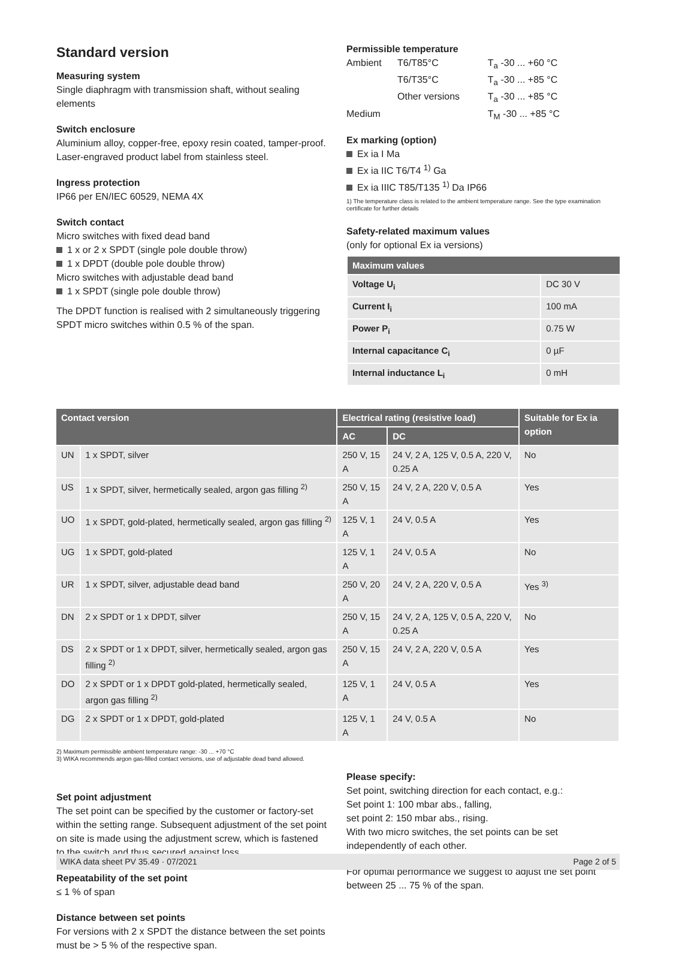Standard version
Measuring system
Single diaphragm with transmission shaft, without sealing elements
Switch enclosure
Aluminium alloy, copper-free, epoxy resin coated, tamper-proof. Laser-engraved product label from stainless steel.
Ingress protection
IP66 per EN/IEC 60529, NEMA 4X
Switch contact
Micro switches with fixed dead band
1 x or 2 x SPDT (single pole double throw)
1 x DPDT (double pole double throw)
Micro switches with adjustable dead band
1 x SPDT (single pole double throw)
The DPDT function is realised with 2 simultaneously triggering SPDT micro switches within 0.5 % of the span.
Permissible temperature
| Ambient | T6/T85°C | T<sub>a</sub> -30 ... +60 °C |
| | T6/T35°C | T<sub>a</sub> -30 ... +85 °C |
| | Other versions | T<sub>a</sub> -30 ... +85 °C |
| Medium | | T<sub>M</sub> -30 ... +85 °C |
Ex marking (option)
Ex ia I Ma
Ex ia IIC T6/T4 <sup>1)</sup> Ga
Ex ia IIIC T85/T135 <sup>1)</sup> Da IP66
1) The temperature class is related to the ambient temperature range. See the type examination certificate for further details
Safety-related maximum values
(only for optional Ex ia versions)
| Maximum values | |
| --- | --- |
| Voltage U<sub>i</sub> | DC 30 V |
| Current I<sub>i</sub> | 100 mA |
| Power P<sub>i</sub> | 0.75 W |
| Internal capacitance C<sub>i</sub> | 0 µF |
| Internal inductance L<sub>i</sub> | 0 mH |
| Contact version | | Electrical rating (resistive load) | | Suitable for Ex ia option |
| --- | --- | --- | --- | --- |
| | | AC | DC | |
| UN | 1 x SPDT, silver | 250 V, 15 A | 24 V, 2 A, 125 V, 0.5 A, 220 V, 0.25 A | No |
| US | 1 x SPDT, silver, hermetically sealed, argon gas filling <sup>2)</sup> | 250 V, 15 A | 24 V, 2 A, 220 V, 0.5 A | Yes |
| UO | 1 x SPDT, gold-plated, hermetically sealed, argon gas filling <sup>2)</sup> | 125 V, 1 A | 24 V, 0.5 A | Yes |
| UG | 1 x SPDT, gold-plated | 125 V, 1 A | 24 V, 0.5 A | No |
| UR | 1 x SPDT, silver, adjustable dead band | 250 V, 20 A | 24 V, 2 A, 220 V, 0.5 A | Yes <sup>3)</sup> |
| DN | 2 x SPDT or 1 x DPDT, silver | 250 V, 15 A | 24 V, 2 A, 125 V, 0.5 A, 220 V, 0.25 A | No |
| DS | 2 x SPDT or 1 x DPDT, silver, hermetically sealed, argon gas filling <sup>2)</sup> | 250 V, 15 A | 24 V, 2 A, 220 V, 0.5 A | Yes |
| DO | 2 x SPDT or 1 x DPDT gold-plated, hermetically sealed, argon gas filling <sup>2)</sup> | 125 V, 1 A | 24 V, 0.5 A | Yes |
| DG | 2 x SPDT or 1 x DPDT, gold-plated | 125 V, 1 A | 24 V, 0.5 A | No |
2) Maximum permissible ambient temperature range: -30 ... +70 °C
3) WIKA recommends argon gas-filled contact versions, use of adjustable dead band allowed.
Set point adjustment
The set point can be specified by the customer or factory-set within the setting range. Subsequent adjustment of the set point on site is made using the adjustment screw, which is fastened to the switch and thus secured against loss.
Repeatability of the set point
≤ 1 % of span
Distance between set points
For versions with 2 x SPDT the distance between the set points must be > 5 % of the respective span.
Please specify:
Set point, switching direction for each contact, e.g.:
Set point 1: 100 mbar abs., falling,
set point 2: 150 mbar abs., rising.
With two micro switches, the set points can be set independently of each other.
For optimal performance we suggest to adjust the set point between 25 ... 75 % of the span.
WIKA data sheet PV 35.49 · 07/2021 Page 2 of 5